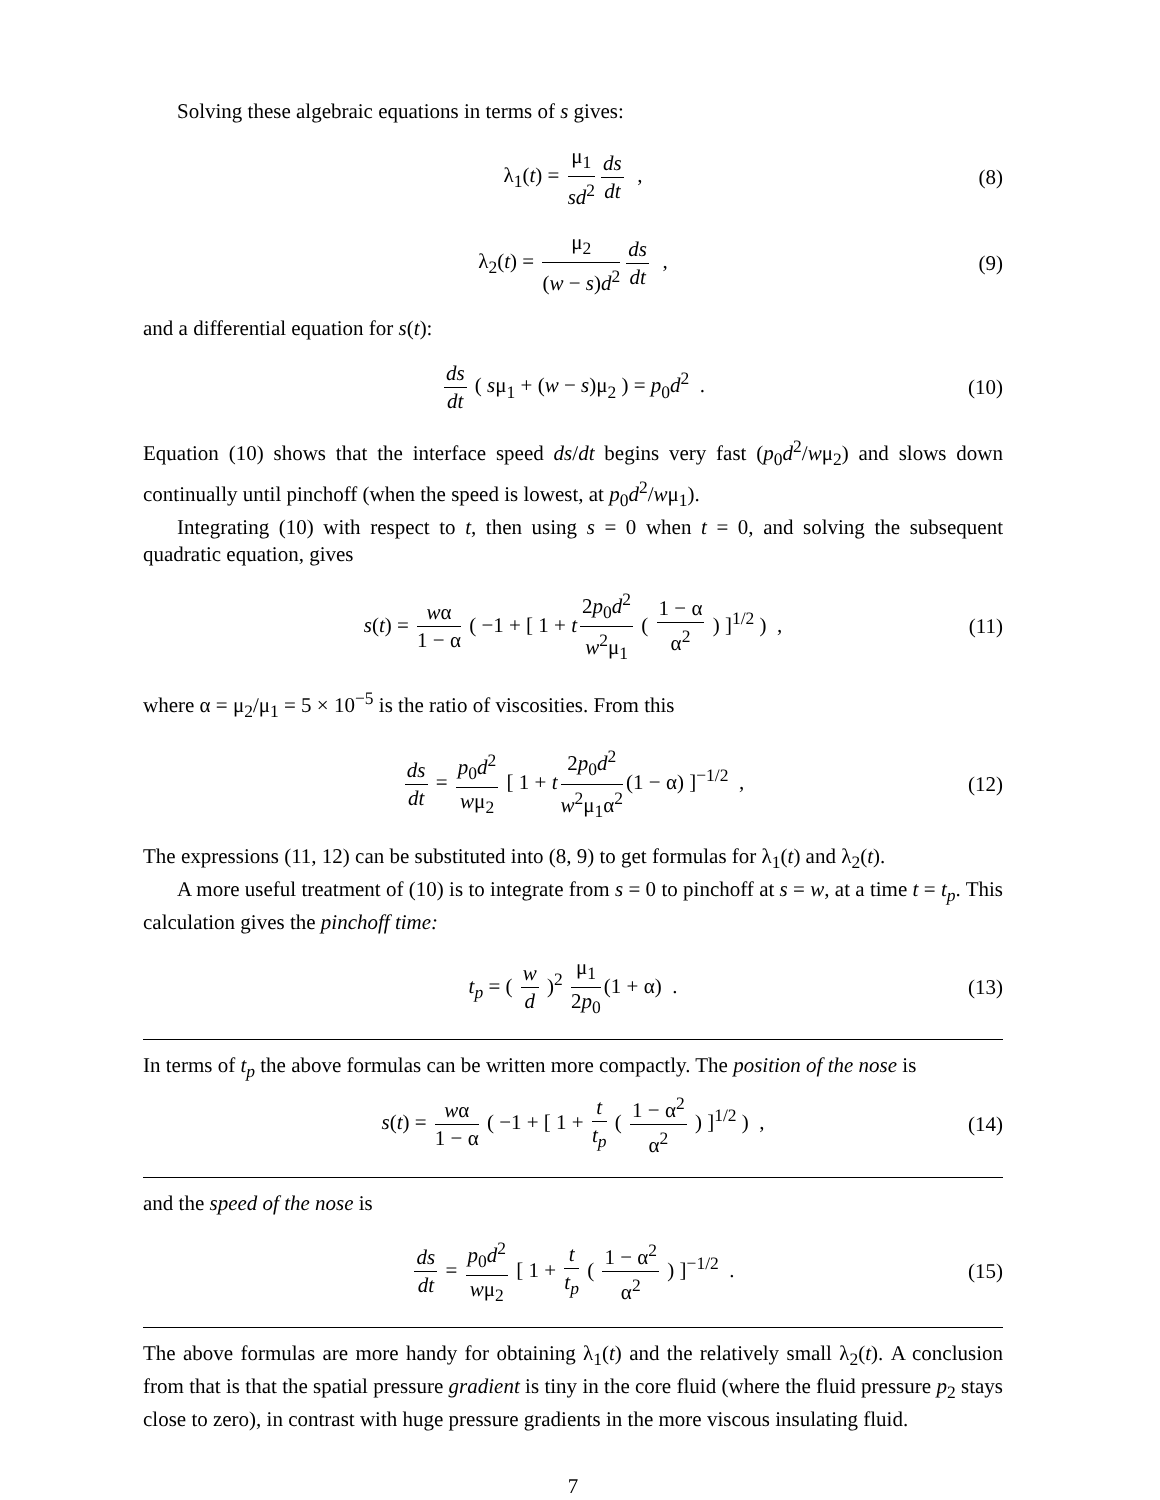Solving these algebraic equations in terms of s gives:
λ<sub>1</sub>(t) = μ<sub>1</sub> sd<sup>2</sup> ds dt , (8)
λ<sub>2</sub>(t) = μ<sub>2</sub> (w − s)d<sup>2</sup> ds dt , (9)
and a differential equation for s(t):
ds dt ( sμ<sub>1</sub> + (w − s)μ<sub>2</sub> ) = p<sub>0</sub>d<sup>2</sup> . (10)
Equation (10) shows that the interface speed ds/dt begins very fast (p<sub>0</sub>d<sup>2</sup>/wμ<sub>2</sub>) and slows down continually until pinchoff (when the speed is lowest, at p<sub>0</sub>d<sup>2</sup>/wμ<sub>1</sub>).
Integrating (10) with respect to t, then using s = 0 when t = 0, and solving the subsequent quadratic equation, gives
s(t) = wα 1 − α ( −1 + [ 1 + t 2p<sub>0</sub>d<sup>2</sup> w<sup>2</sup>μ<sub>1</sub> ( 1 − α α<sup>2</sup> ) ]<sup>1/2</sup> ) , (11)
where α = μ<sub>2</sub>/μ<sub>1</sub> = 5 × 10<sup>−5</sup> is the ratio of viscosities. From this
ds dt = p<sub>0</sub>d<sup>2</sup> wμ<sub>2</sub> [ 1 + t 2p<sub>0</sub>d<sup>2</sup> w<sup>2</sup>μ<sub>1</sub>α<sup>2</sup> (1 − α) ]<sup>−1/2</sup> , (12)
The expressions (11, 12) can be substituted into (8, 9) to get formulas for λ<sub>1</sub>(t) and λ<sub>2</sub>(t).
A more useful treatment of (10) is to integrate from s = 0 to pinchoff at s = w, at a time t = t<sub>p</sub>. This calculation gives the pinchoff time:
t<sub>p</sub> = ( w d )<sup>2</sup> μ<sub>1</sub> 2p<sub>0</sub> (1 + α) . (13)
In terms of t<sub>p</sub> the above formulas can be written more compactly. The position of the nose is
s(t) = wα 1 − α ( −1 + [ 1 + t t<sub>p</sub> ( 1 − α<sup>2</sup> α<sup>2</sup> ) ]<sup>1/2</sup> ) , (14)
and the speed of the nose is
ds dt = p<sub>0</sub>d<sup>2</sup> wμ<sub>2</sub> [ 1 + t t<sub>p</sub> ( 1 − α<sup>2</sup> α<sup>2</sup> ) ]<sup>−1/2</sup> . (15)
The above formulas are more handy for obtaining λ<sub>1</sub>(t) and the relatively small λ<sub>2</sub>(t). A conclusion from that is that the spatial pressure gradient is tiny in the core fluid (where the fluid pressure p<sub>2</sub> stays close to zero), in contrast with huge pressure gradients in the more viscous insulating fluid.
7